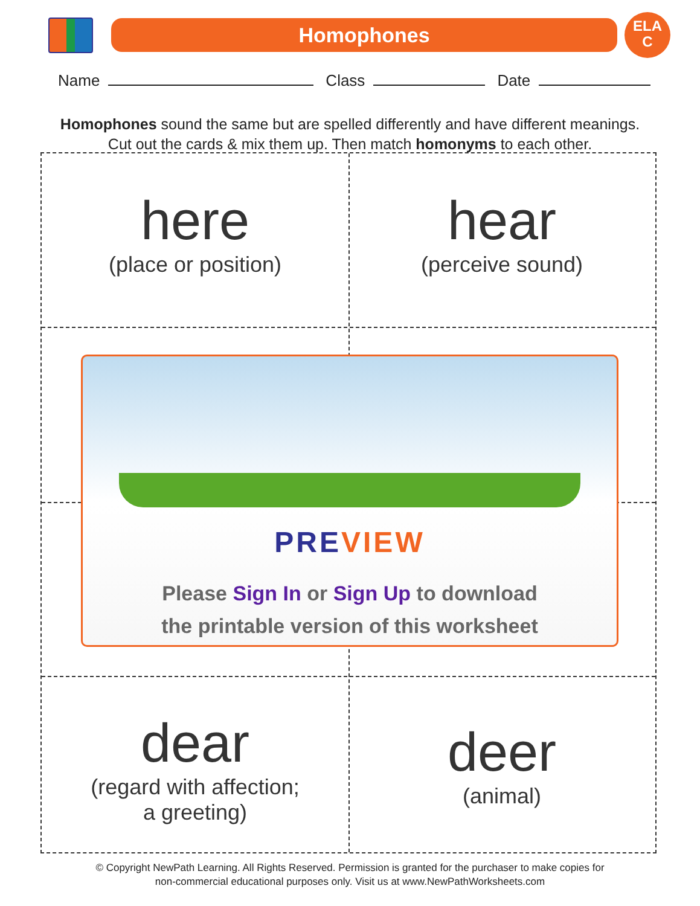Homophones
ELA
C
Name Class Date
Homophones sound the same but are spelled differently and have different meanings.
Cut out the cards & mix them up. Then match homonyms to each other.
here
(place or position)
hear
(perceive sound)
dear
(regard with affection;
a greeting)
deer
(animal)
PREVIEW
Please Sign In or Sign Up to download
the printable version of this worksheet
© Copyright NewPath Learning. All Rights Reserved. Permission is granted for the purchaser to make copies for
non-commercial educational purposes only. Visit us at www.NewPathWorksheets.com